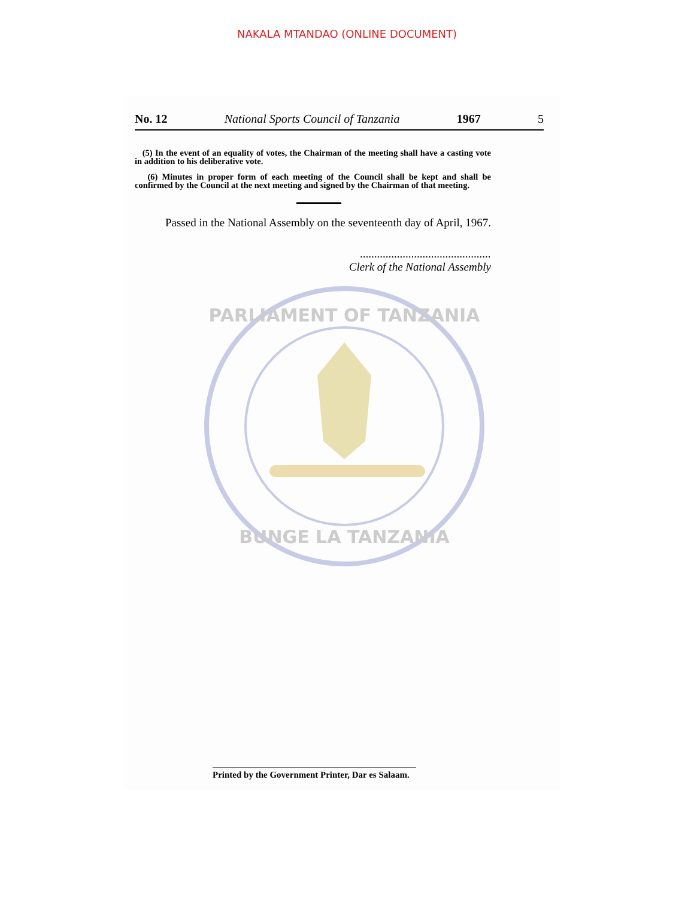NAKALA MTANDAO (ONLINE DOCUMENT)
No. 12 National Sports Council of Tanzania 1967 5
(5) In the event of an equality of votes, the Chairman of the meeting shall have a casting vote in addition to his deliberative vote.
(6) Minutes in proper form of each meeting of the Council shall be kept and shall be confirmed by the Council at the next meeting and signed by the Chairman of that meeting.
Passed in the National Assembly on the seventeenth day of April, 1967.
..............................................
Clerk of the National Assembly
PARLIAMENT OF TANZANIA
BUNGE LA TANZANIA
Printed by the Government Printer, Dar es Salaam.